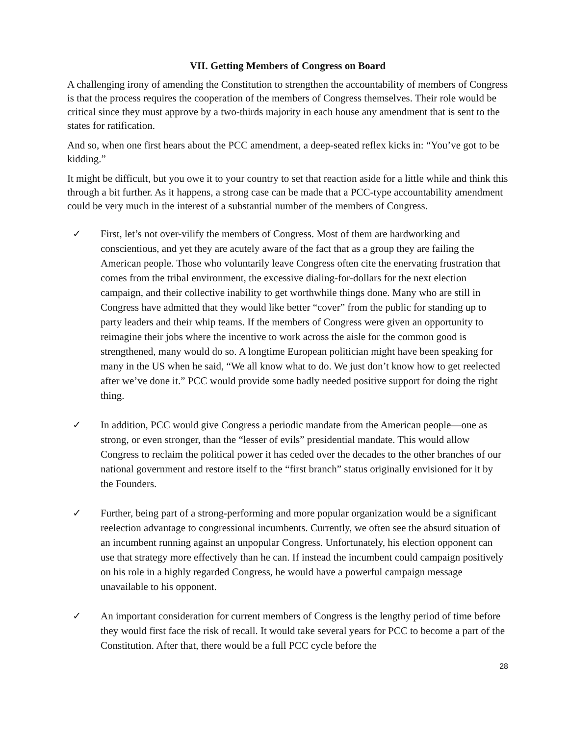VII. Getting Members of Congress on Board
A challenging irony of amending the Constitution to strengthen the accountability of members of Congress is that the process requires the cooperation of the members of Congress themselves. Their role would be critical since they must approve by a two-thirds majority in each house any amendment that is sent to the states for ratification.
And so, when one first hears about the PCC amendment, a deep-seated reflex kicks in: “You’ve got to be kidding.”
It might be difficult, but you owe it to your country to set that reaction aside for a little while and think this through a bit further. As it happens, a strong case can be made that a PCC-type accountability amendment could be very much in the interest of a substantial number of the members of Congress.
✓ First, let’s not over-vilify the members of Congress. Most of them are hardworking and conscientious, and yet they are acutely aware of the fact that as a group they are failing the American people. Those who voluntarily leave Congress often cite the enervating frustration that comes from the tribal environment, the excessive dialing-for-dollars for the next election campaign, and their collective inability to get worthwhile things done. Many who are still in Congress have admitted that they would like better “cover” from the public for standing up to party leaders and their whip teams. If the members of Congress were given an opportunity to reimagine their jobs where the incentive to work across the aisle for the common good is strengthened, many would do so. A longtime European politician might have been speaking for many in the US when he said, “We all know what to do. We just don’t know how to get reelected after we’ve done it.” PCC would provide some badly needed positive support for doing the right thing.
✓ In addition, PCC would give Congress a periodic mandate from the American people—one as strong, or even stronger, than the “lesser of evils” presidential mandate. This would allow Congress to reclaim the political power it has ceded over the decades to the other branches of our national government and restore itself to the “first branch” status originally envisioned for it by the Founders.
✓ Further, being part of a strong-performing and more popular organization would be a significant reelection advantage to congressional incumbents. Currently, we often see the absurd situation of an incumbent running against an unpopular Congress. Unfortunately, his election opponent can use that strategy more effectively than he can. If instead the incumbent could campaign positively on his role in a highly regarded Congress, he would have a powerful campaign message unavailable to his opponent.
✓ An important consideration for current members of Congress is the lengthy period of time before they would first face the risk of recall. It would take several years for PCC to become a part of the Constitution. After that, there would be a full PCC cycle before the
28